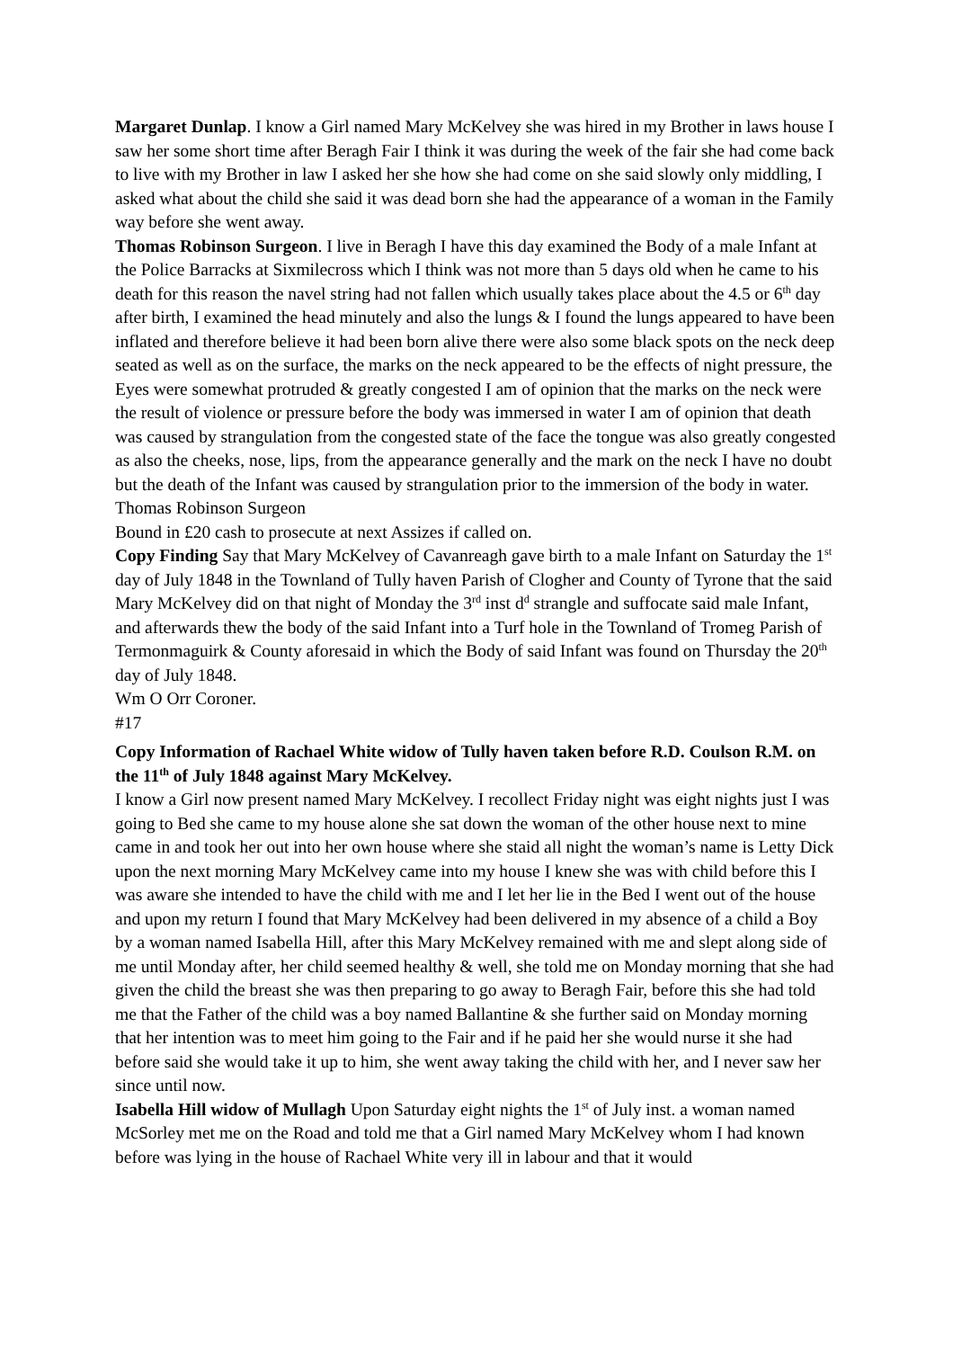Margaret Dunlap. I know a Girl named Mary McKelvey she was hired in my Brother in laws house I saw her some short time after Beragh Fair I think it was during the week of the fair she had come back to live with my Brother in law I asked her she how she had come on she said slowly only middling, I asked what about the child she said it was dead born she had the appearance of a woman in the Family way before she went away.
Thomas Robinson Surgeon. I live in Beragh I have this day examined the Body of a male Infant at the Police Barracks at Sixmilecross which I think was not more than 5 days old when he came to his death for this reason the navel string had not fallen which usually takes place about the 4.5 or 6<sup>th</sup> day after birth, I examined the head minutely and also the lungs & I found the lungs appeared to have been inflated and therefore believe it had been born alive there were also some black spots on the neck deep seated as well as on the surface, the marks on the neck appeared to be the effects of night pressure, the Eyes were somewhat protruded & greatly congested I am of opinion that the marks on the neck were the result of violence or pressure before the body was immersed in water I am of opinion that death was caused by strangulation from the congested state of the face the tongue was also greatly congested as also the cheeks, nose, lips, from the appearance generally and the mark on the neck I have no doubt but the death of the Infant was caused by strangulation prior to the immersion of the body in water. Thomas Robinson Surgeon
Bound in £20 cash to prosecute at next Assizes if called on.
Copy Finding Say that Mary McKelvey of Cavanreagh gave birth to a male Infant on Saturday the 1<sup>st</sup> day of July 1848 in the Townland of Tully haven Parish of Clogher and County of Tyrone that the said Mary McKelvey did on that night of Monday the 3<sup>rd</sup> inst d<sup>d</sup> strangle and suffocate said male Infant, and afterwards thew the body of the said Infant into a Turf hole in the Townland of Tromeg Parish of Termonmaguirk & County aforesaid in which the Body of said Infant was found on Thursday the 20<sup>th</sup> day of July 1848.
Wm O Orr Coroner.
#17
Copy Information of Rachael White widow of Tully haven taken before R.D. Coulson R.M. on the 11<sup>th</sup> of July 1848 against Mary McKelvey.
I know a Girl now present named Mary McKelvey. I recollect Friday night was eight nights just I was going to Bed she came to my house alone she sat down the woman of the other house next to mine came in and took her out into her own house where she staid all night the woman’s name is Letty Dick upon the next morning Mary McKelvey came into my house I knew she was with child before this I was aware she intended to have the child with me and I let her lie in the Bed I went out of the house and upon my return I found that Mary McKelvey had been delivered in my absence of a child a Boy by a woman named Isabella Hill, after this Mary McKelvey remained with me and slept along side of me until Monday after, her child seemed healthy & well, she told me on Monday morning that she had given the child the breast she was then preparing to go away to Beragh Fair, before this she had told me that the Father of the child was a boy named Ballantine & she further said on Monday morning that her intention was to meet him going to the Fair and if he paid her she would nurse it she had before said she would take it up to him, she went away taking the child with her, and I never saw her since until now.
Isabella Hill widow of Mullagh Upon Saturday eight nights the 1<sup>st</sup> of July inst. a woman named McSorley met me on the Road and told me that a Girl named Mary McKelvey whom I had known before was lying in the house of Rachael White very ill in labour and that it would